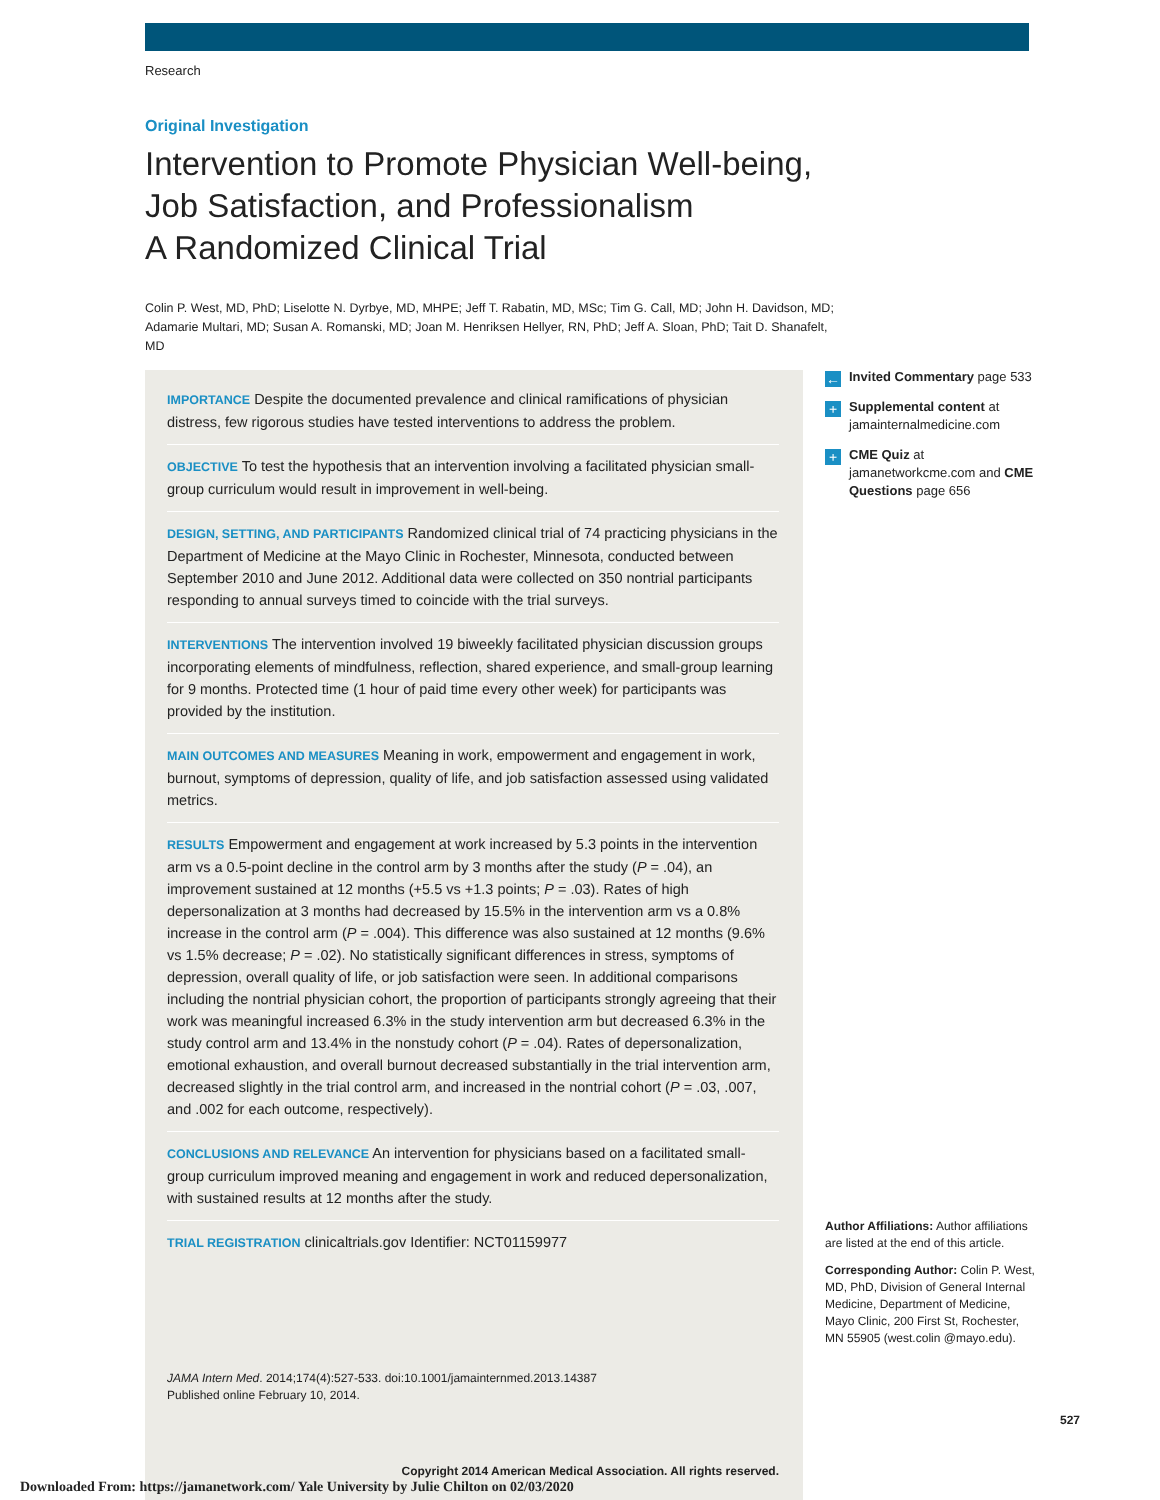Research
Original Investigation
Intervention to Promote Physician Well-being, Job Satisfaction, and Professionalism
A Randomized Clinical Trial
Colin P. West, MD, PhD; Liselotte N. Dyrbye, MD, MHPE; Jeff T. Rabatin, MD, MSc; Tim G. Call, MD; John H. Davidson, MD; Adamarie Multari, MD; Susan A. Romanski, MD; Joan M. Henriksen Hellyer, RN, PhD; Jeff A. Sloan, PhD; Tait D. Shanafelt, MD
IMPORTANCE Despite the documented prevalence and clinical ramifications of physician distress, few rigorous studies have tested interventions to address the problem.
OBJECTIVE To test the hypothesis that an intervention involving a facilitated physician small-group curriculum would result in improvement in well-being.
DESIGN, SETTING, AND PARTICIPANTS Randomized clinical trial of 74 practicing physicians in the Department of Medicine at the Mayo Clinic in Rochester, Minnesota, conducted between September 2010 and June 2012. Additional data were collected on 350 nontrial participants responding to annual surveys timed to coincide with the trial surveys.
INTERVENTIONS The intervention involved 19 biweekly facilitated physician discussion groups incorporating elements of mindfulness, reflection, shared experience, and small-group learning for 9 months. Protected time (1 hour of paid time every other week) for participants was provided by the institution.
MAIN OUTCOMES AND MEASURES Meaning in work, empowerment and engagement in work, burnout, symptoms of depression, quality of life, and job satisfaction assessed using validated metrics.
RESULTS Empowerment and engagement at work increased by 5.3 points in the intervention arm vs a 0.5-point decline in the control arm by 3 months after the study (P = .04), an improvement sustained at 12 months (+5.5 vs +1.3 points; P = .03). Rates of high depersonalization at 3 months had decreased by 15.5% in the intervention arm vs a 0.8% increase in the control arm (P = .004). This difference was also sustained at 12 months (9.6% vs 1.5% decrease; P = .02). No statistically significant differences in stress, symptoms of depression, overall quality of life, or job satisfaction were seen. In additional comparisons including the nontrial physician cohort, the proportion of participants strongly agreeing that their work was meaningful increased 6.3% in the study intervention arm but decreased 6.3% in the study control arm and 13.4% in the nonstudy cohort (P = .04). Rates of depersonalization, emotional exhaustion, and overall burnout decreased substantially in the trial intervention arm, decreased slightly in the trial control arm, and increased in the nontrial cohort (P = .03, .007, and .002 for each outcome, respectively).
CONCLUSIONS AND RELEVANCE An intervention for physicians based on a facilitated small-group curriculum improved meaning and engagement in work and reduced depersonalization, with sustained results at 12 months after the study.
TRIAL REGISTRATION clinicaltrials.gov Identifier: NCT01159977
JAMA Intern Med. 2014;174(4):527-533. doi:10.1001/jamainternmed.2013.14387
Published online February 10, 2014.
Copyright 2014 American Medical Association. All rights reserved.
← Invited Commentary page 533
+ Supplemental content at jamainternalmedicine.com
+ CME Quiz at jamanetworkcme.com and CME Questions page 656
Author Affiliations: Author affiliations are listed at the end of this article.
Corresponding Author: Colin P. West, MD, PhD, Division of General Internal Medicine, Department of Medicine, Mayo Clinic, 200 First St, Rochester, MN 55905 (west.colin @mayo.edu).
527
Downloaded From: https://jamanetwork.com/ Yale University by Julie Chilton on 02/03/2020